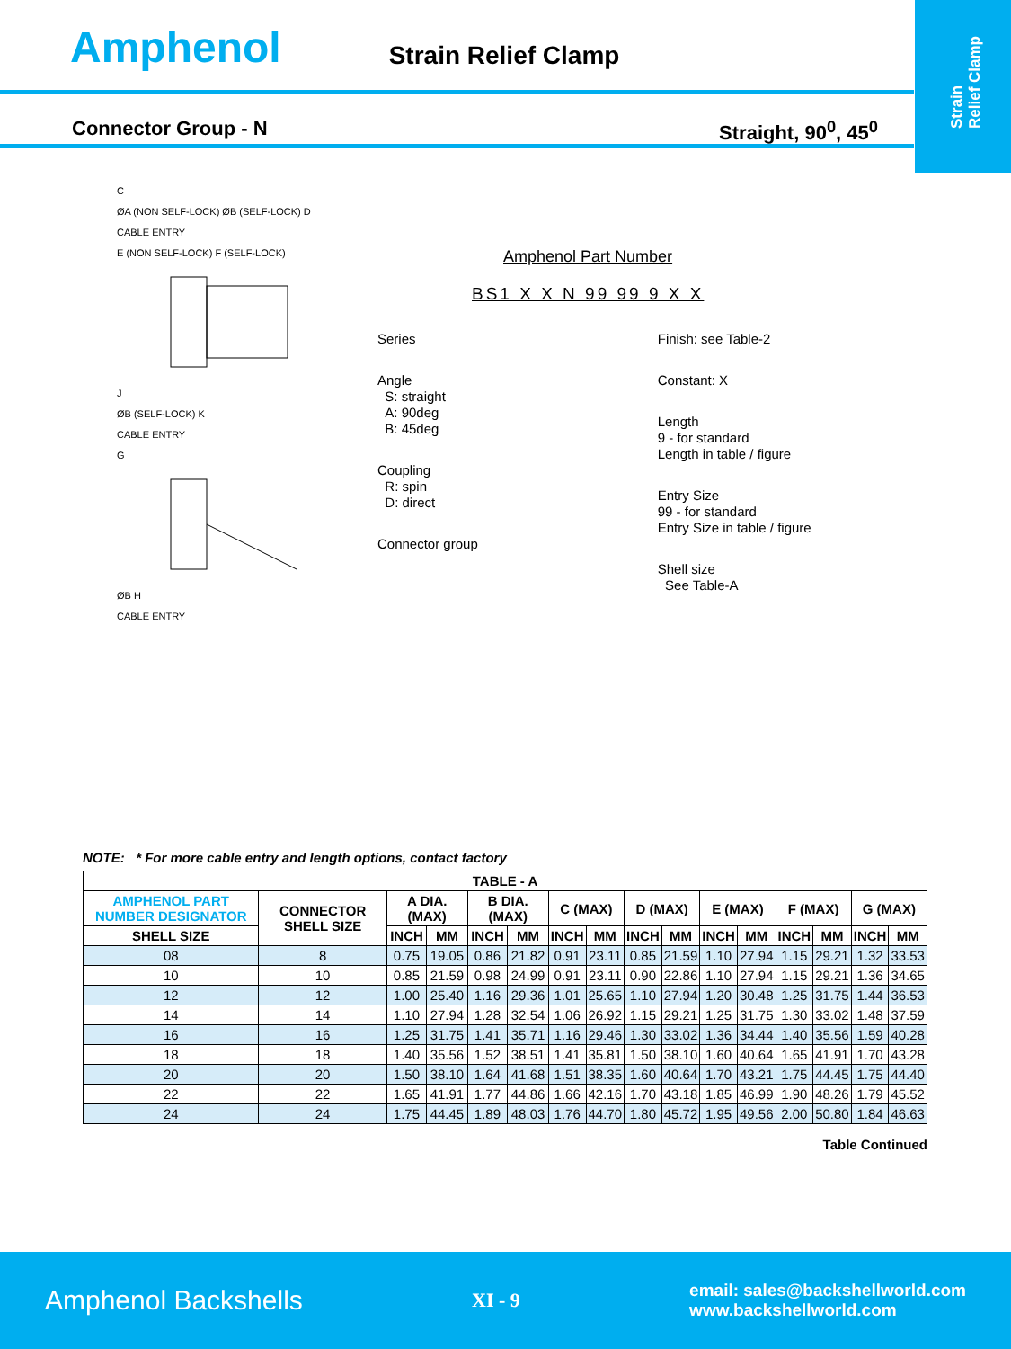Strain
Relief Clamp
Amphenol
Strain Relief Clamp
Connector Group - N Straight, 90<sup>0</sup>, 45<sup>0</sup>
C
ØA (NON SELF-LOCK) ØB (SELF-LOCK) D
CABLE ENTRY
E (NON SELF-LOCK) F (SELF-LOCK)
J
ØB (SELF-LOCK) K
CABLE ENTRY
G
ØB H
CABLE ENTRY
Amphenol Part Number
BS1 X X N 99 99 9 X X
Series
Angle
S: straight
A: 90deg
B: 45deg
Coupling
R: spin
D: direct
Connector group
Finish: see Table-2
Constant: X
Length
9 - for standard
Length in table / figure
Entry Size
99 - for standard
Entry Size in table / figure
Shell size
See Table-A
NOTE: * For more cable entry and length options, contact factory
| TABLE - A | | | | | | | | | | | | | | | |
| --- | --- | --- | --- | --- | --- | --- | --- | --- | --- | --- | --- | --- | --- | --- | --- |
| AMPHENOL PART NUMBER DESIGNATOR | CONNECTOR SHELL SIZE | A DIA. (MAX) | | B DIA. (MAX) | | C (MAX) | | D (MAX) | | E (MAX) | | F (MAX) | | G (MAX) | |
| SHELL SIZE | | INCH | MM | INCH | MM | INCH | MM | INCH | MM | INCH | MM | INCH | MM | INCH | MM |
| 08 | 8 | 0.75 | 19.05 | 0.86 | 21.82 | 0.91 | 23.11 | 0.85 | 21.59 | 1.10 | 27.94 | 1.15 | 29.21 | 1.32 | 33.53 |
| 10 | 10 | 0.85 | 21.59 | 0.98 | 24.99 | 0.91 | 23.11 | 0.90 | 22.86 | 1.10 | 27.94 | 1.15 | 29.21 | 1.36 | 34.65 |
| 12 | 12 | 1.00 | 25.40 | 1.16 | 29.36 | 1.01 | 25.65 | 1.10 | 27.94 | 1.20 | 30.48 | 1.25 | 31.75 | 1.44 | 36.53 |
| 14 | 14 | 1.10 | 27.94 | 1.28 | 32.54 | 1.06 | 26.92 | 1.15 | 29.21 | 1.25 | 31.75 | 1.30 | 33.02 | 1.48 | 37.59 |
| 16 | 16 | 1.25 | 31.75 | 1.41 | 35.71 | 1.16 | 29.46 | 1.30 | 33.02 | 1.36 | 34.44 | 1.40 | 35.56 | 1.59 | 40.28 |
| 18 | 18 | 1.40 | 35.56 | 1.52 | 38.51 | 1.41 | 35.81 | 1.50 | 38.10 | 1.60 | 40.64 | 1.65 | 41.91 | 1.70 | 43.28 |
| 20 | 20 | 1.50 | 38.10 | 1.64 | 41.68 | 1.51 | 38.35 | 1.60 | 40.64 | 1.70 | 43.21 | 1.75 | 44.45 | 1.75 | 44.40 |
| 22 | 22 | 1.65 | 41.91 | 1.77 | 44.86 | 1.66 | 42.16 | 1.70 | 43.18 | 1.85 | 46.99 | 1.90 | 48.26 | 1.79 | 45.52 |
| 24 | 24 | 1.75 | 44.45 | 1.89 | 48.03 | 1.76 | 44.70 | 1.80 | 45.72 | 1.95 | 49.56 | 2.00 | 50.80 | 1.84 | 46.63 |
Table Continued
Amphenol Backshells XI - 9 email: sales@backshellworld.com
www.backshellworld.com